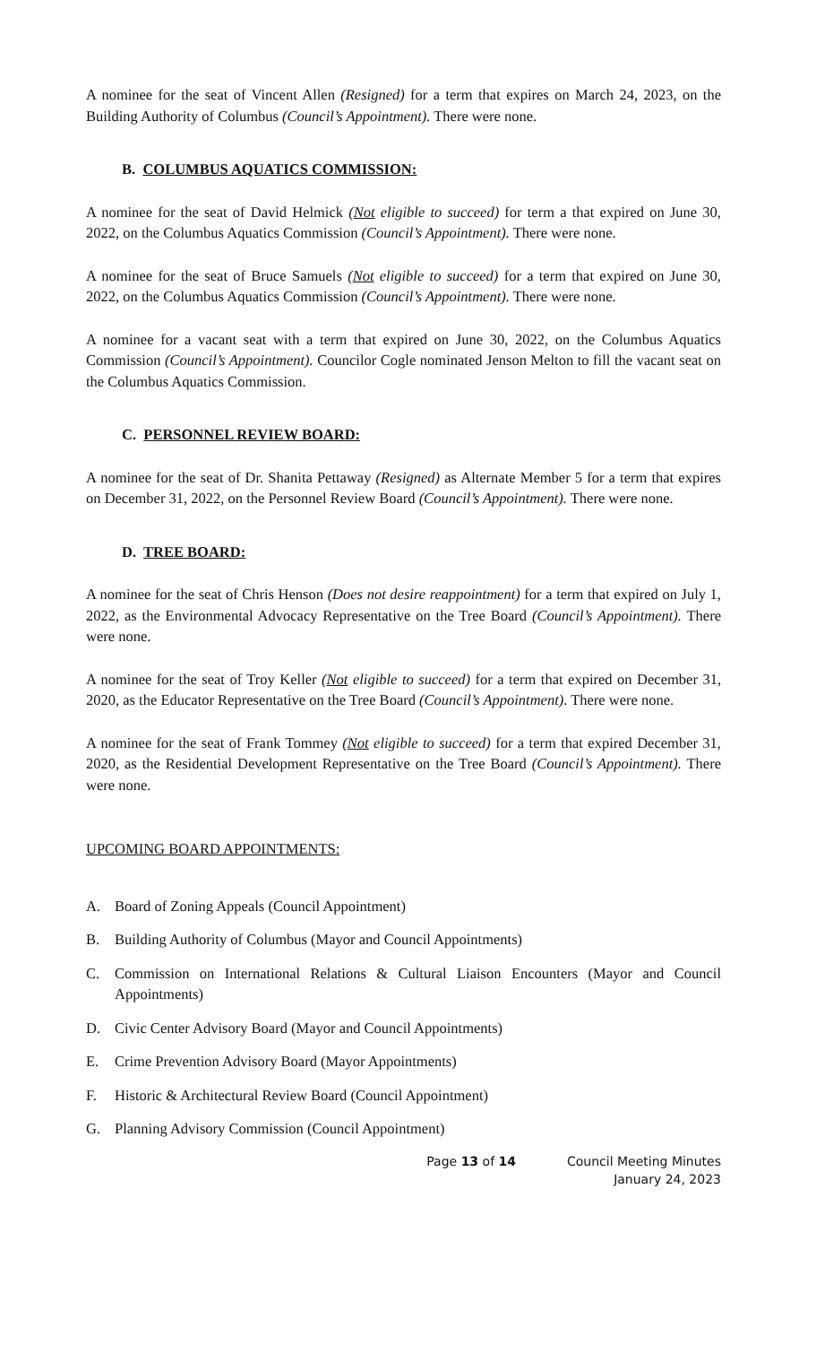A nominee for the seat of Vincent Allen (Resigned) for a term that expires on March 24, 2023, on the Building Authority of Columbus (Council’s Appointment). There were none.
B. COLUMBUS AQUATICS COMMISSION:
A nominee for the seat of David Helmick (Not eligible to succeed) for term a that expired on June 30, 2022, on the Columbus Aquatics Commission (Council’s Appointment). There were none.
A nominee for the seat of Bruce Samuels (Not eligible to succeed) for a term that expired on June 30, 2022, on the Columbus Aquatics Commission (Council’s Appointment). There were none.
A nominee for a vacant seat with a term that expired on June 30, 2022, on the Columbus Aquatics Commission (Council’s Appointment). Councilor Cogle nominated Jenson Melton to fill the vacant seat on the Columbus Aquatics Commission.
C. PERSONNEL REVIEW BOARD:
A nominee for the seat of Dr. Shanita Pettaway (Resigned) as Alternate Member 5 for a term that expires on December 31, 2022, on the Personnel Review Board (Council’s Appointment). There were none.
D. TREE BOARD:
A nominee for the seat of Chris Henson (Does not desire reappointment) for a term that expired on July 1, 2022, as the Environmental Advocacy Representative on the Tree Board (Council’s Appointment). There were none.
A nominee for the seat of Troy Keller (Not eligible to succeed) for a term that expired on December 31, 2020, as the Educator Representative on the Tree Board (Council’s Appointment). There were none.
A nominee for the seat of Frank Tommey (Not eligible to succeed) for a term that expired December 31, 2020, as the Residential Development Representative on the Tree Board (Council’s Appointment). There were none.
UPCOMING BOARD APPOINTMENTS:
A. Board of Zoning Appeals (Council Appointment)
B. Building Authority of Columbus (Mayor and Council Appointments)
C. Commission on International Relations & Cultural Liaison Encounters (Mayor and Council Appointments)
D. Civic Center Advisory Board (Mayor and Council Appointments)
E. Crime Prevention Advisory Board (Mayor Appointments)
F. Historic & Architectural Review Board (Council Appointment)
G. Planning Advisory Commission (Council Appointment)
Page 13 of 14 Council Meeting Minutes
January 24, 2023